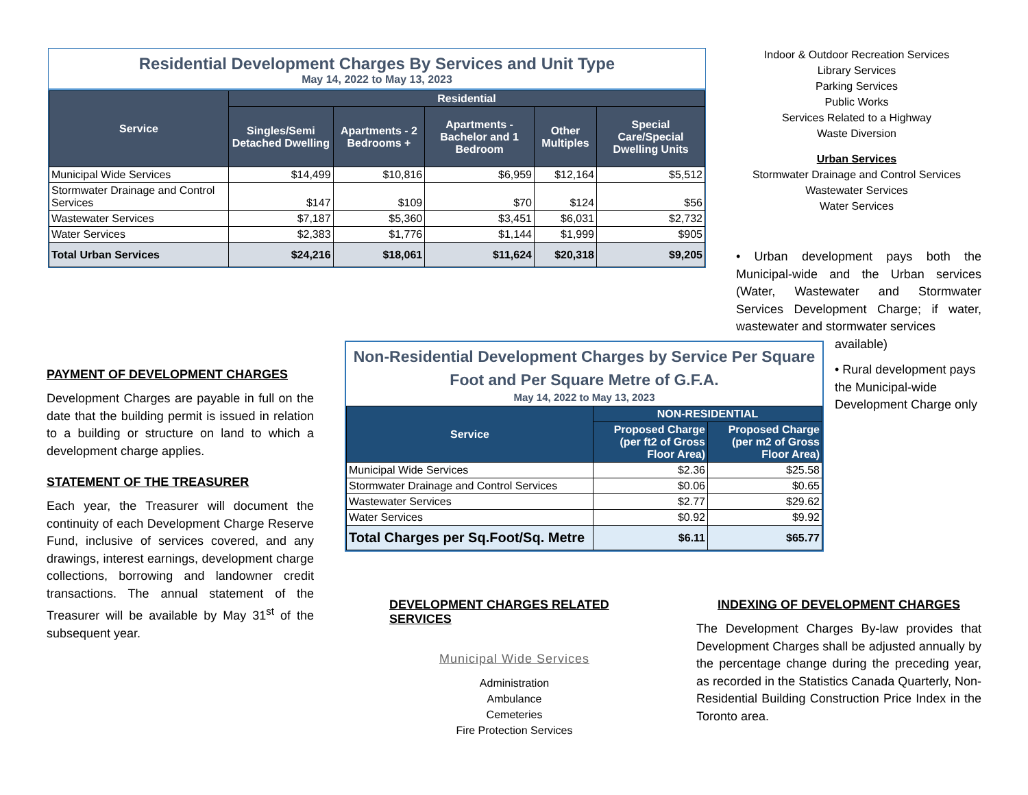Residential Development Charges By Services and Unit Type
May 14, 2022 to May 13, 2023
| Service | Residential | | | | |
| --- | --- | --- | --- | --- | --- |
| | Singles/Semi Detached Dwelling | Apartments - 2 Bedrooms + | Apartments - Bachelor and 1 Bedroom | Other Multiples | Special Care/Special Dwelling Units |
| Municipal Wide Services | $14,499 | $10,816 | $6,959 | $12,164 | $5,512 |
| Stormwater Drainage and Control Services | $147 | $109 | $70 | $124 | $56 |
| Wastewater Services | $7,187 | $5,360 | $3,451 | $6,031 | $2,732 |
| Water Services | $2,383 | $1,776 | $1,144 | $1,999 | $905 |
| Total Urban Services | $24,216 | $18,061 | $11,624 | $20,318 | $9,205 |
Indoor & Outdoor Recreation Services
Library Services
Parking Services
Public Works
Services Related to a Highway
Waste Diversion
Urban Services
Stormwater Drainage and Control Services
Wastewater Services
Water Services
• Urban development pays both the Municipal-wide and the Urban services (Water, Wastewater and Stormwater Services Development Charge; if water, wastewater and stormwater services
available)
• Rural development pays the Municipal-wide Development Charge only
PAYMENT OF DEVELOPMENT CHARGES
Development Charges are payable in full on the date that the building permit is issued in relation to a building or structure on land to which a development charge applies.
STATEMENT OF THE TREASURER
Each year, the Treasurer will document the continuity of each Development Charge Reserve Fund, inclusive of services covered, and any drawings, interest earnings, development charge collections, borrowing and landowner credit transactions. The annual statement of the Treasurer will be available by May 31<sup>st</sup> of the subsequent year.
Non-Residential Development Charges by Service Per Square Foot and Per Square Metre of G.F.A.
May 14, 2022 to May 13, 2023
| Service | NON-RESIDENTIAL | |
| --- | --- | --- |
| | Proposed Charge (per ft2 of Gross Floor Area) | Proposed Charge (per m2 of Gross Floor Area) |
| Municipal Wide Services | $2.36 | $25.58 |
| Stormwater Drainage and Control Services | $0.06 | $0.65 |
| Wastewater Services | $2.77 | $29.62 |
| Water Services | $0.92 | $9.92 |
| Total Charges per Sq.Foot/Sq. Metre | $6.11 | $65.77 |
DEVELOPMENT CHARGES RELATED SERVICES
Municipal Wide Services
Administration
Ambulance
Cemeteries
Fire Protection Services
INDEXING OF DEVELOPMENT CHARGES
The Development Charges By-law provides that Development Charges shall be adjusted annually by the percentage change during the preceding year, as recorded in the Statistics Canada Quarterly, Non-Residential Building Construction Price Index in the Toronto area.